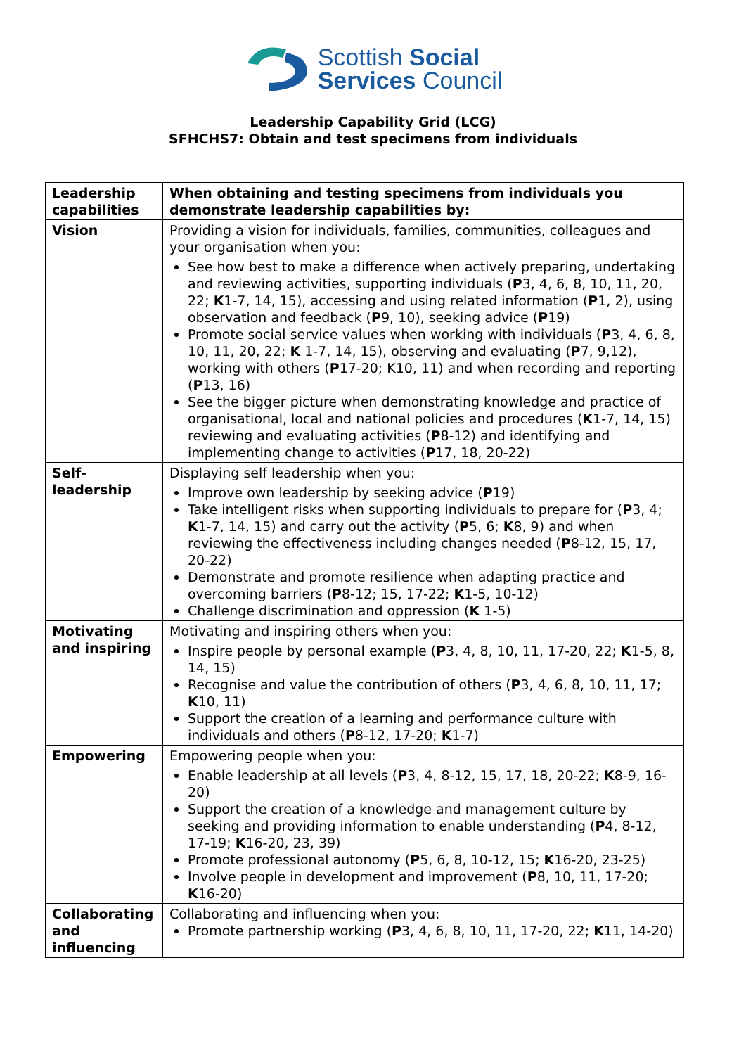Scottish Social
Services Council
Leadership Capability Grid (LCG)
SFHCHS7: Obtain and test specimens from individuals
| Leadership capabilities | When obtaining and testing specimens from individuals you demonstrate leadership capabilities by: |
| --- | --- |
| Vision | Providing a vision for individuals, families, communities, colleagues and your organisation when you: See how best to make a difference when actively preparing, undertaking and reviewing activities, supporting individuals ( P 3, 4, 6, 8, 10, 11, 20, 22; K 1-7, 14, 15), accessing and using related information ( P 1, 2), using observation and feedback ( P 9, 10), seeking advice ( P 19) Promote social service values when working with individuals ( P 3, 4, 6, 8, 10, 11, 20, 22; K 1-7, 14, 15), observing and evaluating ( P 7, 9,12), working with others ( P 17-20; K10, 11) and when recording and reporting ( P 13, 16) See the bigger picture when demonstrating knowledge and practice of organisational, local and national policies and procedures ( K 1-7, 14, 15) reviewing and evaluating activities ( P 8-12) and identifying and implementing change to activities ( P 17, 18, 20-22) |
| Self-leadership | Displaying self leadership when you: Improve own leadership by seeking advice ( P 19) Take intelligent risks when supporting individuals to prepare for ( P 3, 4; K 1-7, 14, 15) and carry out the activity ( P 5, 6; K 8, 9) and when reviewing the effectiveness including changes needed ( P 8-12, 15, 17, 20-22) Demonstrate and promote resilience when adapting practice and overcoming barriers ( P 8-12; 15, 17-22; K 1-5, 10-12) Challenge discrimination and oppression ( K 1-5) |
| Motivating and inspiring | Motivating and inspiring others when you: Inspire people by personal example ( P 3, 4, 8, 10, 11, 17-20, 22; K 1-5, 8, 14, 15) Recognise and value the contribution of others ( P 3, 4, 6, 8, 10, 11, 17; K 10, 11) Support the creation of a learning and performance culture with individuals and others ( P 8-12, 17-20; K 1-7) |
| Empowering | Empowering people when you: Enable leadership at all levels ( P 3, 4, 8-12, 15, 17, 18, 20-22; K 8-9, 16-20) Support the creation of a knowledge and management culture by seeking and providing information to enable understanding ( P 4, 8-12, 17-19; K 16-20, 23, 39) Promote professional autonomy ( P 5, 6, 8, 10-12, 15; K 16-20, 23-25) Involve people in development and improvement ( P 8, 10, 11, 17-20; K 16-20) |
| Collaborating and influencing | Collaborating and influencing when you: Promote partnership working ( P 3, 4, 6, 8, 10, 11, 17-20, 22; K 11, 14-20) |